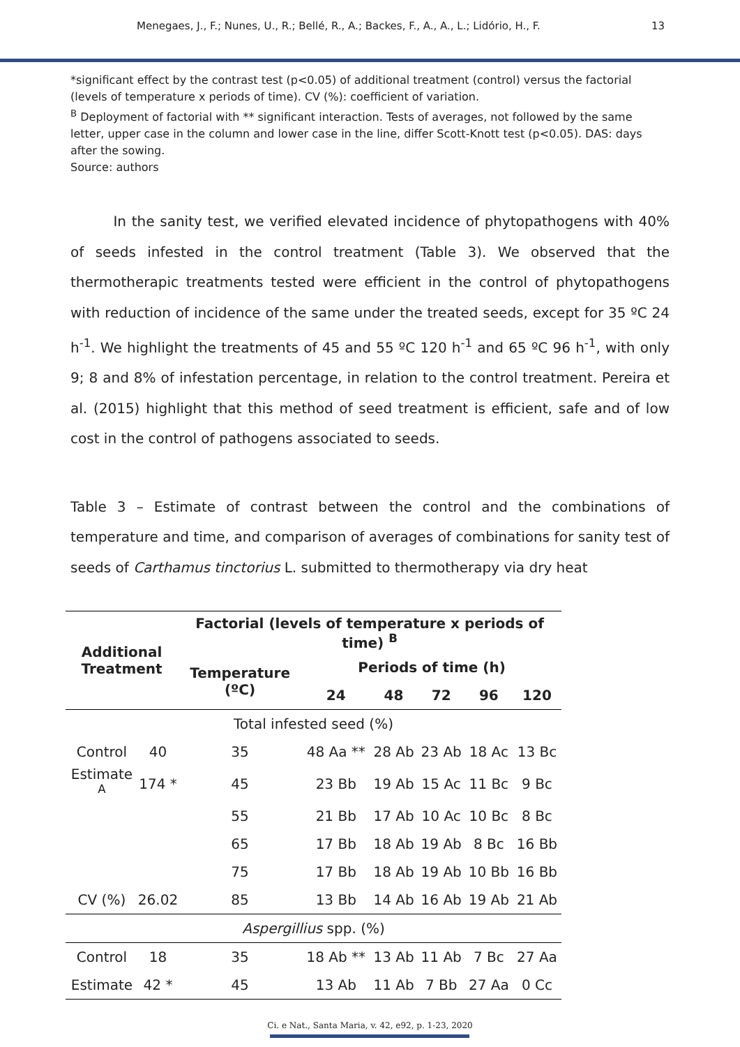Menegaes, J., F.; Nunes, U., R.; Bellé, R., A.; Backes, F., A., A., L.; Lidório, H., F. 13
*significant effect by the contrast test (p<0.05) of additional treatment (control) versus the factorial (levels of temperature x periods of time). CV (%): coefficient of variation.
<sup>B</sup> Deployment of factorial with ** significant interaction. Tests of averages, not followed by the same letter, upper case in the column and lower case in the line, differ Scott-Knott test (p<0.05). DAS: days after the sowing.
Source: authors
In the sanity test, we verified elevated incidence of phytopathogens with 40% of seeds infested in the control treatment (Table 3). We observed that the thermotherapic treatments tested were efficient in the control of phytopathogens with reduction of incidence of the same under the treated seeds, except for 35 ºC 24 h<sup>-1</sup>. We highlight the treatments of 45 and 55 ºC 120 h<sup>-1</sup> and 65 ºC 96 h<sup>-1</sup>, with only 9; 8 and 8% of infestation percentage, in relation to the control treatment. Pereira et al. (2015) highlight that this method of seed treatment is efficient, safe and of low cost in the control of pathogens associated to seeds.
Table 3 – Estimate of contrast between the control and the combinations of temperature and time, and comparison of averages of combinations for sanity test of seeds of Carthamus tinctorius L. submitted to thermotherapy via dry heat
| Additional Treatment | | Factorial (levels of temperature x periods of time) <sup>B</sup> | | | | | |
| --- | --- | --- | --- | --- | --- | --- | --- |
| | | Temperature (ºC) | Periods of time (h) | | | | |
| | | | 24 | 48 | 72 | 96 | 120 |
| Total infested seed (%) | | | | | | | |
| Control | 40 | 35 | 48 Aa ** | 28 Ab | 23 Ab | 18 Ac | 13 Bc |
| Estimate <sup>A</sup> | 174 * | 45 | 23 Bb | 19 Ab | 15 Ac | 11 Bc | 9 Bc |
| | | 55 | 21 Bb | 17 Ab | 10 Ac | 10 Bc | 8 Bc |
| | | 65 | 17 Bb | 18 Ab | 19 Ab | 8 Bc | 16 Bb |
| | | 75 | 17 Bb | 18 Ab | 19 Ab | 10 Bb | 16 Bb |
| CV (%) | 26.02 | 85 | 13 Bb | 14 Ab | 16 Ab | 19 Ab | 21 Ab |
| Aspergillius spp. (%) | | | | | | | |
| Control | 18 | 35 | 18 Ab ** | 13 Ab | 11 Ab | 7 Bc | 27 Aa |
| Estimate | 42 * | 45 | 13 Ab | 11 Ab | 7 Bb | 27 Aa | 0 Cc |
Ci. e Nat., Santa Maria, v. 42, e92, p. 1-23, 2020